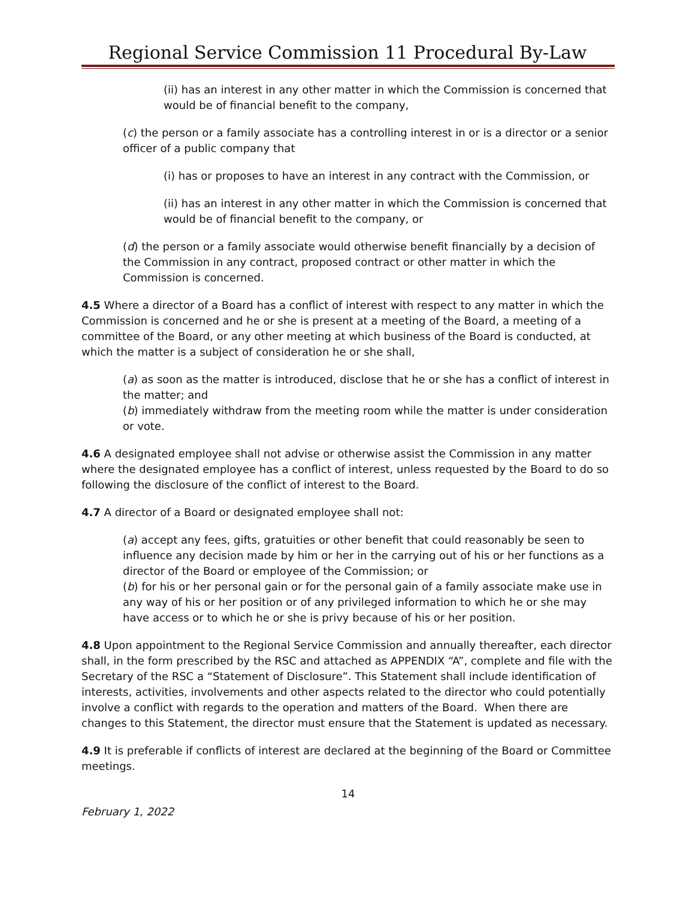Regional Service Commission 11 Procedural By-Law
(ii) has an interest in any other matter in which the Commission is concerned that would be of financial benefit to the company,
(c) the person or a family associate has a controlling interest in or is a director or a senior officer of a public company that
(i) has or proposes to have an interest in any contract with the Commission, or
(ii) has an interest in any other matter in which the Commission is concerned that would be of financial benefit to the company, or
(d) the person or a family associate would otherwise benefit financially by a decision of the Commission in any contract, proposed contract or other matter in which the Commission is concerned.
4.5 Where a director of a Board has a conflict of interest with respect to any matter in which the Commission is concerned and he or she is present at a meeting of the Board, a meeting of a committee of the Board, or any other meeting at which business of the Board is conducted, at which the matter is a subject of consideration he or she shall,
(a) as soon as the matter is introduced, disclose that he or she has a conflict of interest in the matter; and
(b) immediately withdraw from the meeting room while the matter is under consideration or vote.
4.6 A designated employee shall not advise or otherwise assist the Commission in any matter where the designated employee has a conflict of interest, unless requested by the Board to do so following the disclosure of the conflict of interest to the Board.
4.7 A director of a Board or designated employee shall not:
(a) accept any fees, gifts, gratuities or other benefit that could reasonably be seen to influence any decision made by him or her in the carrying out of his or her functions as a director of the Board or employee of the Commission; or
(b) for his or her personal gain or for the personal gain of a family associate make use in any way of his or her position or of any privileged information to which he or she may have access or to which he or she is privy because of his or her position.
4.8 Upon appointment to the Regional Service Commission and annually thereafter, each director shall, in the form prescribed by the RSC and attached as APPENDIX “A”, complete and file with the Secretary of the RSC a “Statement of Disclosure”. This Statement shall include identification of interests, activities, involvements and other aspects related to the director who could potentially involve a conflict with regards to the operation and matters of the Board. When there are changes to this Statement, the director must ensure that the Statement is updated as necessary.
4.9 It is preferable if conflicts of interest are declared at the beginning of the Board or Committee meetings.
14
February 1, 2022